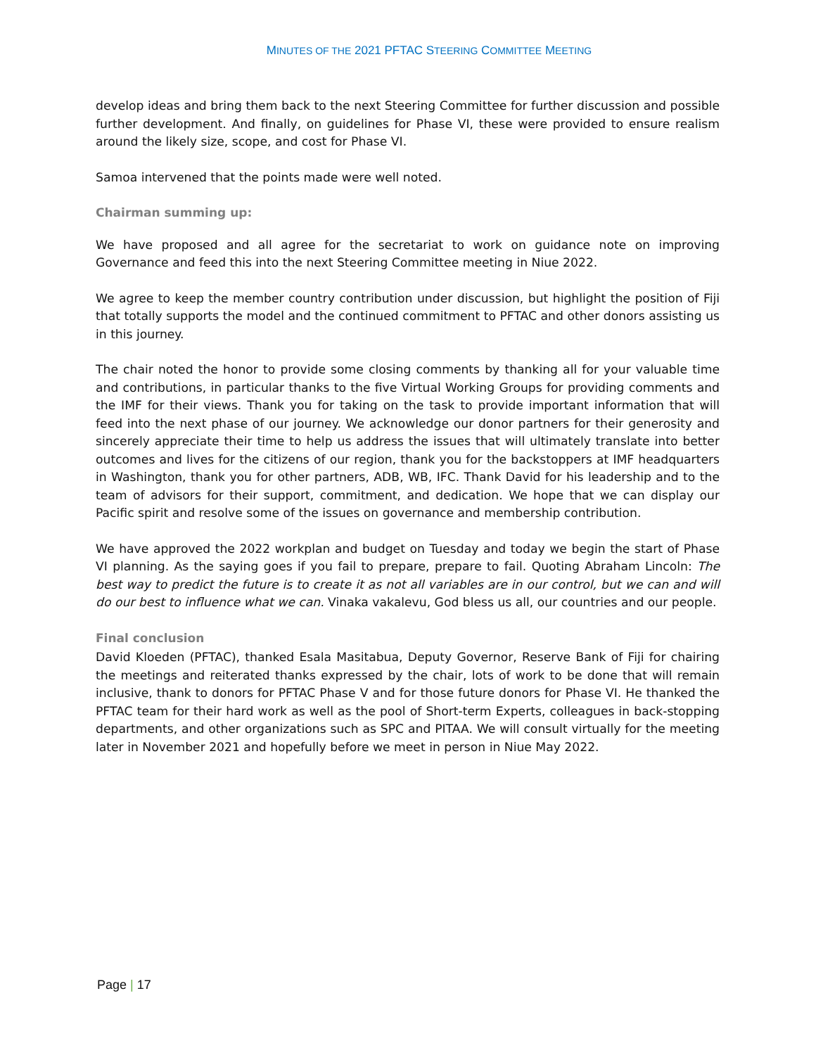MINUTES OF THE 2021 PFTAC STEERING COMMITTEE MEETING
develop ideas and bring them back to the next Steering Committee for further discussion and possible further development. And finally, on guidelines for Phase VI, these were provided to ensure realism around the likely size, scope, and cost for Phase VI.
Samoa intervened that the points made were well noted.
Chairman summing up:
We have proposed and all agree for the secretariat to work on guidance note on improving Governance and feed this into the next Steering Committee meeting in Niue 2022.
We agree to keep the member country contribution under discussion, but highlight the position of Fiji that totally supports the model and the continued commitment to PFTAC and other donors assisting us in this journey.
The chair noted the honor to provide some closing comments by thanking all for your valuable time and contributions, in particular thanks to the five Virtual Working Groups for providing comments and the IMF for their views. Thank you for taking on the task to provide important information that will feed into the next phase of our journey. We acknowledge our donor partners for their generosity and sincerely appreciate their time to help us address the issues that will ultimately translate into better outcomes and lives for the citizens of our region, thank you for the backstoppers at IMF headquarters in Washington, thank you for other partners, ADB, WB, IFC. Thank David for his leadership and to the team of advisors for their support, commitment, and dedication. We hope that we can display our Pacific spirit and resolve some of the issues on governance and membership contribution.
We have approved the 2022 workplan and budget on Tuesday and today we begin the start of Phase VI planning. As the saying goes if you fail to prepare, prepare to fail. Quoting Abraham Lincoln: The best way to predict the future is to create it as not all variables are in our control, but we can and will do our best to influence what we can. Vinaka vakalevu, God bless us all, our countries and our people.
Final conclusion
David Kloeden (PFTAC), thanked Esala Masitabua, Deputy Governor, Reserve Bank of Fiji for chairing the meetings and reiterated thanks expressed by the chair, lots of work to be done that will remain inclusive, thank to donors for PFTAC Phase V and for those future donors for Phase VI. He thanked the PFTAC team for their hard work as well as the pool of Short-term Experts, colleagues in back-stopping departments, and other organizations such as SPC and PITAA. We will consult virtually for the meeting later in November 2021 and hopefully before we meet in person in Niue May 2022.
Page | 17